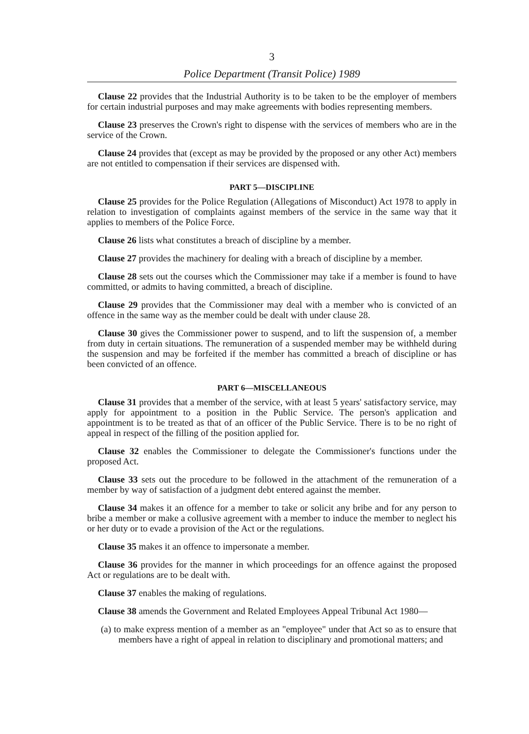3
Police Department (Transit Police) 1989
Clause 22 provides that the Industrial Authority is to be taken to be the employer of members for certain industrial purposes and may make agreements with bodies representing members.
Clause 23 preserves the Crown's right to dispense with the services of members who are in the service of the Crown.
Clause 24 provides that (except as may be provided by the proposed or any other Act) members are not entitled to compensation if their services are dispensed with.
PART 5—DISCIPLINE
Clause 25 provides for the Police Regulation (Allegations of Misconduct) Act 1978 to apply in relation to investigation of complaints against members of the service in the same way that it applies to members of the Police Force.
Clause 26 lists what constitutes a breach of discipline by a member.
Clause 27 provides the machinery for dealing with a breach of discipline by a member.
Clause 28 sets out the courses which the Commissioner may take if a member is found to have committed, or admits to having committed, a breach of discipline.
Clause 29 provides that the Commissioner may deal with a member who is convicted of an offence in the same way as the member could be dealt with under clause 28.
Clause 30 gives the Commissioner power to suspend, and to lift the suspension of, a member from duty in certain situations. The remuneration of a suspended member may be withheld during the suspension and may be forfeited if the member has committed a breach of discipline or has been convicted of an offence.
PART 6—MISCELLANEOUS
Clause 31 provides that a member of the service, with at least 5 years' satisfactory service, may apply for appointment to a position in the Public Service. The person's application and appointment is to be treated as that of an officer of the Public Service. There is to be no right of appeal in respect of the filling of the position applied for.
Clause 32 enables the Commissioner to delegate the Commissioner's functions under the proposed Act.
Clause 33 sets out the procedure to be followed in the attachment of the remuneration of a member by way of satisfaction of a judgment debt entered against the member.
Clause 34 makes it an offence for a member to take or solicit any bribe and for any person to bribe a member or make a collusive agreement with a member to induce the member to neglect his or her duty or to evade a provision of the Act or the regulations.
Clause 35 makes it an offence to impersonate a member.
Clause 36 provides for the manner in which proceedings for an offence against the proposed Act or regulations are to be dealt with.
Clause 37 enables the making of regulations.
Clause 38 amends the Government and Related Employees Appeal Tribunal Act 1980—
(a) to make express mention of a member as an "employee" under that Act so as to ensure that members have a right of appeal in relation to disciplinary and promotional matters; and